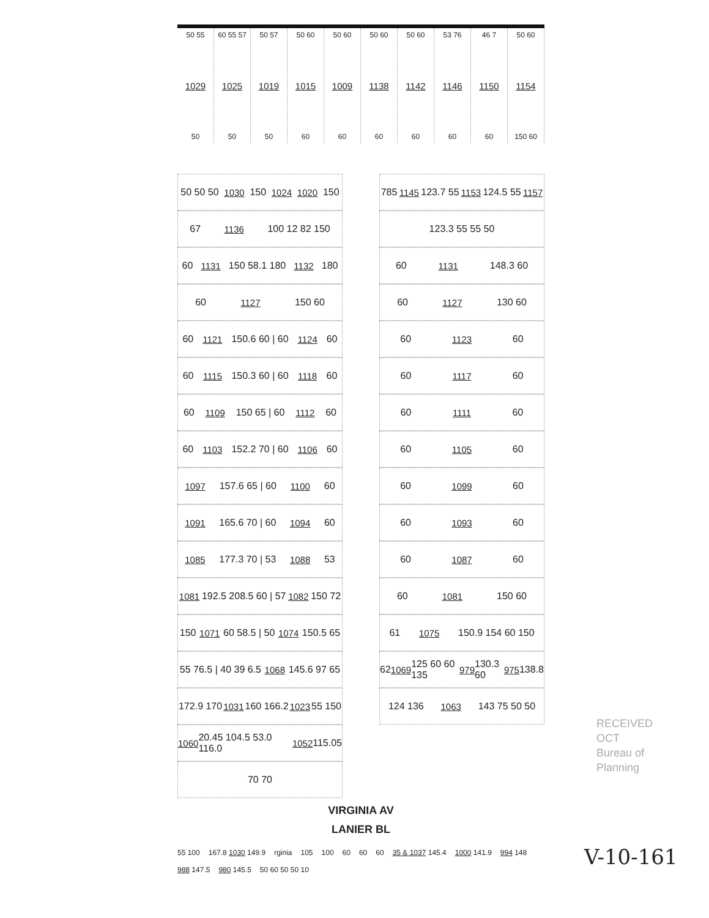50 55
1029
50
60 55 57
1025
50
50 57
1019
50
50 60
1015
60
50 60
1009
60
50 60
1138
60
50 60
1142
60
53 76
1146
60
46 7
1150
60
50 60
1154
150 60
50 50 50 1030 150 1024 1020 150
67 1136 100 12 82 150
60 1131 150 58.1 180 1132 180
60 1127 150 60
60 1121 150.6 60 | 60 1124 60
60 1115 150.3 60 | 60 1118 60
60 1109 150 65 | 60 1112 60
60 1103 152.2 70 | 60 1106 60
1097 157.6 65 | 60 1100 60
1091 165.6 70 | 60 1094 60
1085 177.3 70 | 53 1088 53
1081 192.5 208.5 60 | 57 1082 150 72
150 1071 60 58.5 | 50 1074 150.5 65
55 76.5 | 40 39 6.5 1068 145.6 97 65
172.9 170 1031 160 166.2 1023 55 150
1060 20.45 104.5 53.0 116.0 1052 115.05
70 70
785 1145 123.7 55 1153 124.5 55 1157
123.3 55 55 50
60 1131 148.3 60
60 1127 130 60
60 1123 60
60 1117 60
60 1111 60
60 1105 60
60 1099 60
60 1093 60
60 1087 60
60 1081 150 60
61 1075 150.9 154 60 150
62 1069 125 60 60 135 979 130.3 60 975 138.8
124 136 1063 143 75 50 50
VIRGINIA AV
LANIER BL
55 100 167.8 1030 149.9 rginia 105 100 60 60 60 35 & 1037 145.4 1000 141.9 994 148 988 147.5 980 145.5 50 60 50 50 10
RECEIVED
OCT
Bureau of
Planning
V-10-161